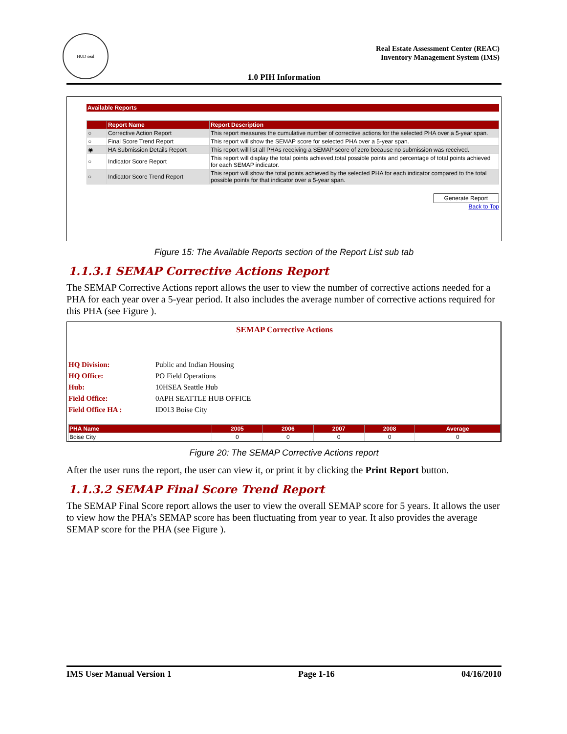HUD seal
Real Estate Assessment Center (REAC)
Inventory Management System (IMS)
1.0 PIH Information
Available Reports
| | Report Name | Report Description |
| --- | --- | --- |
| ○ | Corrective Action Report | This report measures the cumulative number of corrective actions for the selected PHA over a 5-year span. |
| ○ | Final Score Trend Report | This report will show the SEMAP score for selected PHA over a 5-year span. |
| ◉ | HA Submission Details Report | This report will list all PHAs receiving a SEMAP score of zero because no submission was received. |
| ○ | Indicator Score Report | This report will display the total points achieved,total possible points and percentage of total points achieved for each SEMAP indicator. |
| ○ | Indicator Score Trend Report | This report will show the total points achieved by the selected PHA for each indicator compared to the total possible points for that indicator over a 5-year span. |
Generate Report
Back to Top
Figure 15: The Available Reports section of the Report List sub tab
1.1.3.1 SEMAP Corrective Actions Report
The SEMAP Corrective Actions report allows the user to view the number of corrective actions needed for a PHA for each year over a 5-year period. It also includes the average number of corrective actions required for this PHA (see Figure ).
SEMAP Corrective Actions
HQ Division: Public and Indian Housing
HQ Office: PO Field Operations
Hub: 10HSEA Seattle Hub
Field Office: 0APH SEATTLE HUB OFFICE
Field Office HA : ID013 Boise City
| PHA Name | 2005 | 2006 | 2007 | 2008 | Average |
| --- | --- | --- | --- | --- | --- |
| Boise City | 0 | 0 | 0 | 0 | 0 |
Figure 20: The SEMAP Corrective Actions report
After the user runs the report, the user can view it, or print it by clicking the Print Report button.
1.1.3.2 SEMAP Final Score Trend Report
The SEMAP Final Score report allows the user to view the overall SEMAP score for 5 years. It allows the user to view how the PHA’s SEMAP score has been fluctuating from year to year. It also provides the average SEMAP score for the PHA (see Figure ).
IMS User Manual Version 1 Page 1-16 04/16/2010